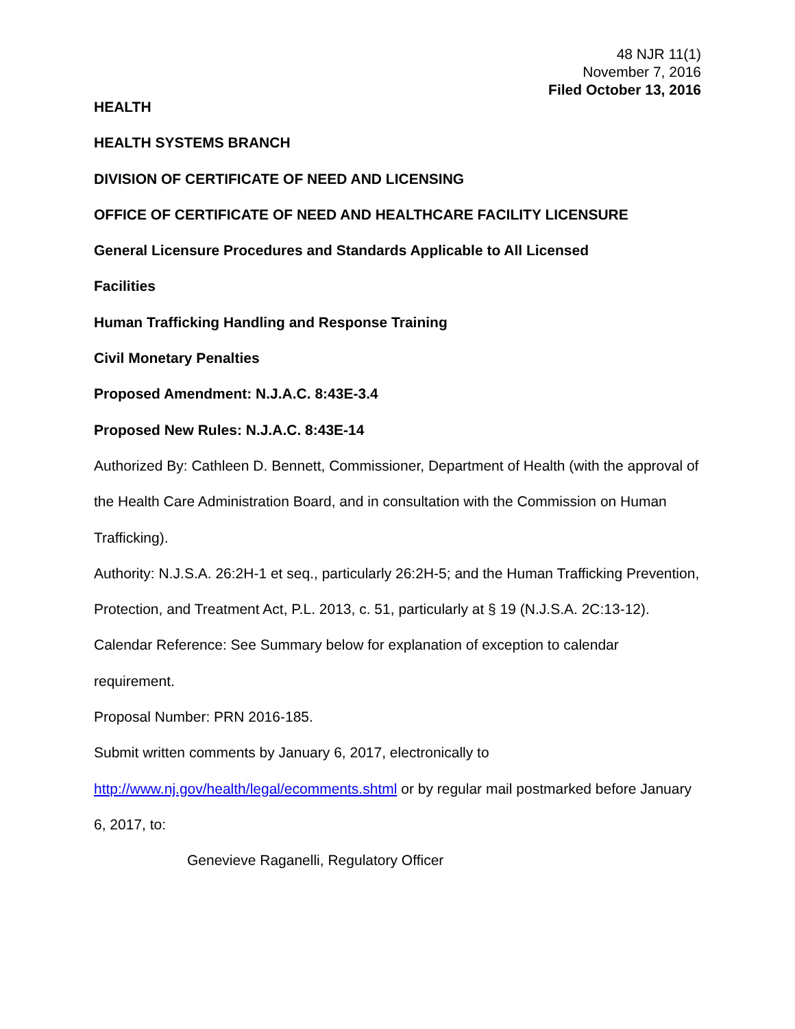48 NJR 11(1)
November 7, 2016
Filed October 13, 2016
HEALTH
HEALTH SYSTEMS BRANCH
DIVISION OF CERTIFICATE OF NEED AND LICENSING
OFFICE OF CERTIFICATE OF NEED AND HEALTHCARE FACILITY LICENSURE
General Licensure Procedures and Standards Applicable to All Licensed
Facilities
Human Trafficking Handling and Response Training
Civil Monetary Penalties
Proposed Amendment: N.J.A.C. 8:43E-3.4
Proposed New Rules: N.J.A.C. 8:43E-14
Authorized By: Cathleen D. Bennett, Commissioner, Department of Health (with the approval of the Health Care Administration Board, and in consultation with the Commission on Human Trafficking).
Authority: N.J.S.A. 26:2H-1 et seq., particularly 26:2H-5; and the Human Trafficking Prevention, Protection, and Treatment Act, P.L. 2013, c. 51, particularly at § 19 (N.J.S.A. 2C:13-12).
Calendar Reference: See Summary below for explanation of exception to calendar requirement.
Proposal Number: PRN 2016-185.
Submit written comments by January 6, 2017, electronically to http://www.nj.gov/health/legal/ecomments.shtml or by regular mail postmarked before January 6, 2017, to:
Genevieve Raganelli, Regulatory Officer